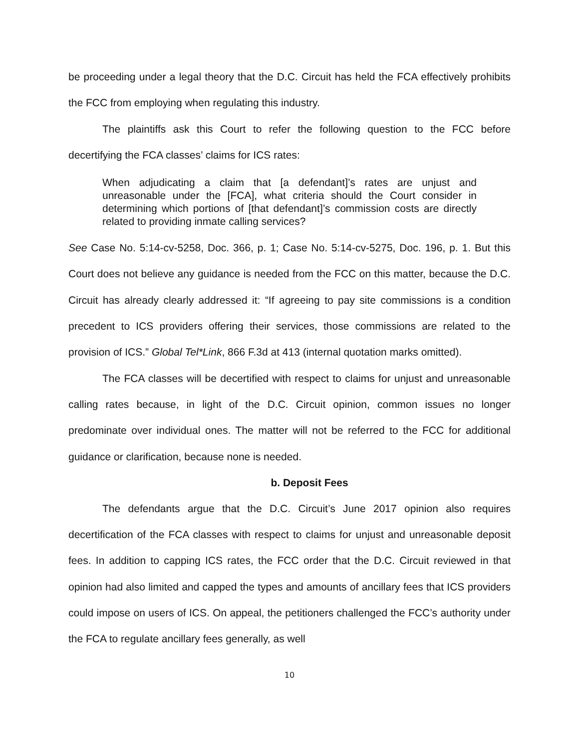be proceeding under a legal theory that the D.C. Circuit has held the FCA effectively prohibits the FCC from employing when regulating this industry.
The plaintiffs ask this Court to refer the following question to the FCC before decertifying the FCA classes’ claims for ICS rates:
When adjudicating a claim that [a defendant]’s rates are unjust and unreasonable under the [FCA], what criteria should the Court consider in determining which portions of [that defendant]’s commission costs are directly related to providing inmate calling services?
See Case No. 5:14-cv-5258, Doc. 366, p. 1; Case No. 5:14-cv-5275, Doc. 196, p. 1. But this Court does not believe any guidance is needed from the FCC on this matter, because the D.C. Circuit has already clearly addressed it: “If agreeing to pay site commissions is a condition precedent to ICS providers offering their services, those commissions are related to the provision of ICS.” Global Tel*Link, 866 F.3d at 413 (internal quotation marks omitted).
The FCA classes will be decertified with respect to claims for unjust and unreasonable calling rates because, in light of the D.C. Circuit opinion, common issues no longer predominate over individual ones. The matter will not be referred to the FCC for additional guidance or clarification, because none is needed.
b. Deposit Fees
The defendants argue that the D.C. Circuit’s June 2017 opinion also requires decertification of the FCA classes with respect to claims for unjust and unreasonable deposit fees. In addition to capping ICS rates, the FCC order that the D.C. Circuit reviewed in that opinion had also limited and capped the types and amounts of ancillary fees that ICS providers could impose on users of ICS. On appeal, the petitioners challenged the FCC’s authority under the FCA to regulate ancillary fees generally, as well
10